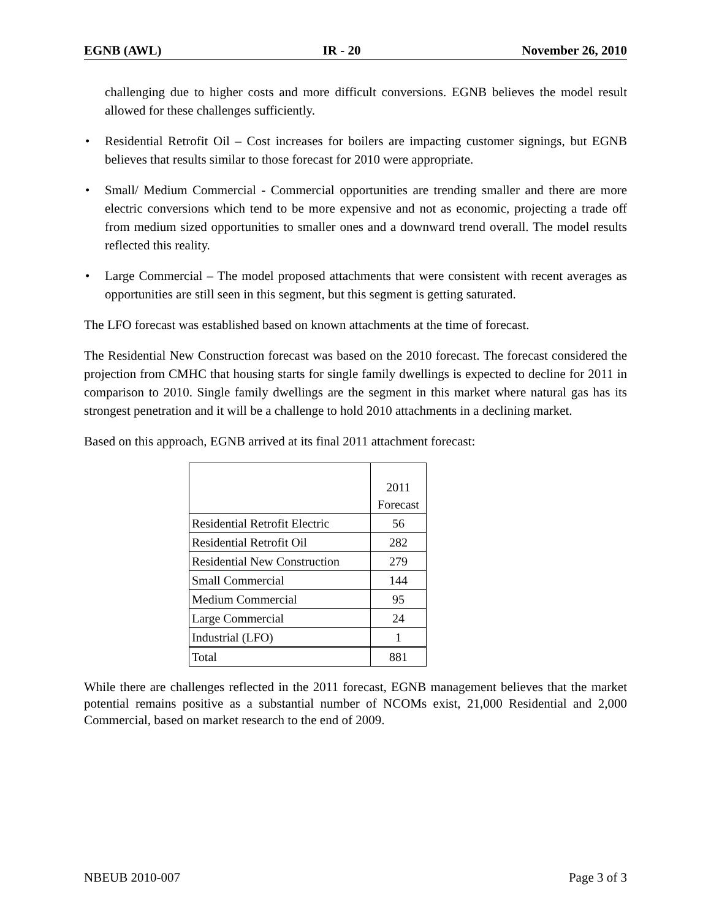EGNB (AWL) IR - 20 November 26, 2010
challenging due to higher costs and more difficult conversions. EGNB believes the model result allowed for these challenges sufficiently.
• Residential Retrofit Oil – Cost increases for boilers are impacting customer signings, but EGNB believes that results similar to those forecast for 2010 were appropriate.
• Small/ Medium Commercial - Commercial opportunities are trending smaller and there are more electric conversions which tend to be more expensive and not as economic, projecting a trade off from medium sized opportunities to smaller ones and a downward trend overall. The model results reflected this reality.
• Large Commercial – The model proposed attachments that were consistent with recent averages as opportunities are still seen in this segment, but this segment is getting saturated.
The LFO forecast was established based on known attachments at the time of forecast.
The Residential New Construction forecast was based on the 2010 forecast. The forecast considered the projection from CMHC that housing starts for single family dwellings is expected to decline for 2011 in comparison to 2010. Single family dwellings are the segment in this market where natural gas has its strongest penetration and it will be a challenge to hold 2010 attachments in a declining market.
Based on this approach, EGNB arrived at its final 2011 attachment forecast:
| | 2011 Forecast |
| Residential Retrofit Electric | 56 |
| Residential Retrofit Oil | 282 |
| Residential New Construction | 279 |
| Small Commercial | 144 |
| Medium Commercial | 95 |
| Large Commercial | 24 |
| Industrial (LFO) | 1 |
| Total | 881 |
While there are challenges reflected in the 2011 forecast, EGNB management believes that the market potential remains positive as a substantial number of NCOMs exist, 21,000 Residential and 2,000 Commercial, based on market research to the end of 2009.
NBEUB 2010-007 Page 3 of 3